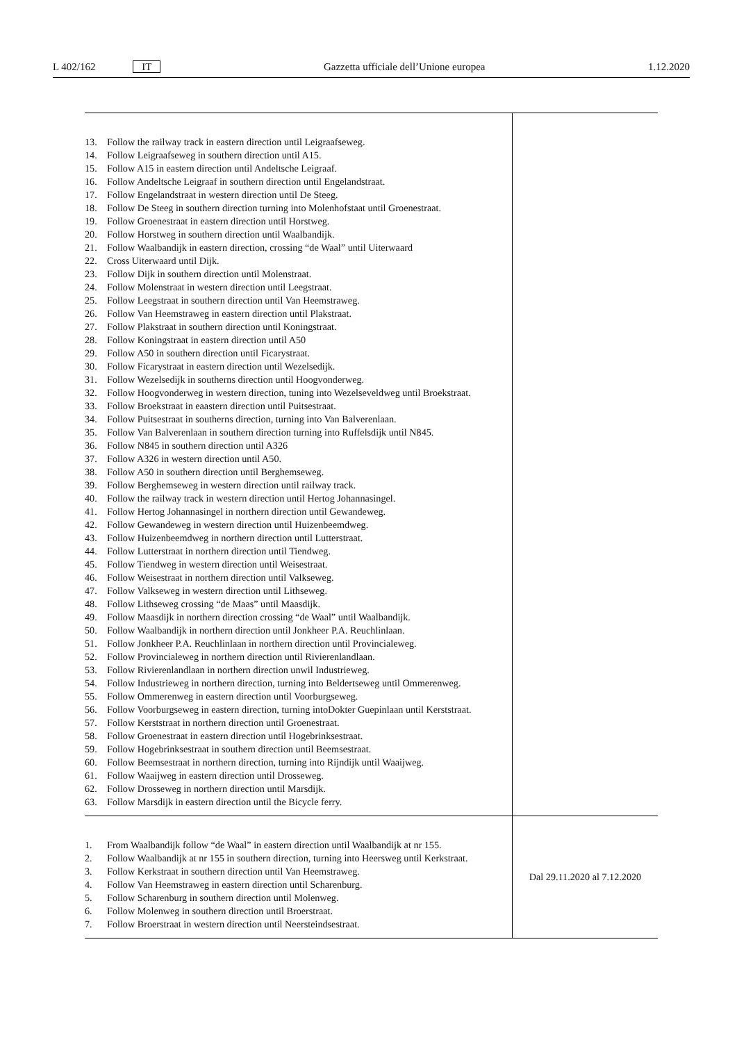L 402/162 IT Gazzetta ufficiale dell’Unione europea 1.12.2020
| 13. Follow the railway track in eastern direction until Leigraafseweg. 14. Follow Leigraafseweg in southern direction until A15. 15. Follow A15 in eastern direction until Andeltsche Leigraaf. 16. Follow Andeltsche Leigraaf in southern direction until Engelandstraat. 17. Follow Engelandstraat in western direction until De Steeg. 18. Follow De Steeg in southern direction turning into Molenhofstaat until Groenestraat. 19. Follow Groenestraat in eastern direction until Horstweg. 20. Follow Horstweg in southern direction until Waalbandijk. 21. Follow Waalbandijk in eastern direction, crossing “de Waal” until Uiterwaard 22. Cross Uiterwaard until Dijk. 23. Follow Dijk in southern direction until Molenstraat. 24. Follow Molenstraat in western direction until Leegstraat. 25. Follow Leegstraat in southern direction until Van Heemstraweg. 26. Follow Van Heemstraweg in eastern direction until Plakstraat. 27. Follow Plakstraat in southern direction until Koningstraat. 28. Follow Koningstraat in eastern direction until A50 29. Follow A50 in southern direction until Ficarystraat. 30. Follow Ficarystraat in eastern direction until Wezelsedijk. 31. Follow Wezelsedijk in southerns direction until Hoogvonderweg. 32. Follow Hoogvonderweg in western direction, tuning into Wezelseveldweg until Broekstraat. 33. Follow Broekstraat in eaastern direction until Puitsestraat. 34. Follow Puitsestraat in southerns direction, turning into Van Balverenlaan. 35. Follow Van Balverenlaan in southern direction turning into Ruffelsdijk until N845. 36. Follow N845 in southern direction until A326 37. Follow A326 in western direction until A50. 38. Follow A50 in southern direction until Berghemseweg. 39. Follow Berghemseweg in western direction until railway track. 40. Follow the railway track in western direction until Hertog Johannasingel. 41. Follow Hertog Johannasingel in northern direction until Gewandeweg. 42. Follow Gewandeweg in western direction until Huizenbeemdweg. 43. Follow Huizenbeemdweg in northern direction until Lutterstraat. 44. Follow Lutterstraat in northern direction until Tiendweg. 45. Follow Tiendweg in western direction until Weisestraat. 46. Follow Weisestraat in northern direction until Valkseweg. 47. Follow Valkseweg in western direction until Lithseweg. 48. Follow Lithseweg crossing “de Maas” until Maasdijk. 49. Follow Maasdijk in northern direction crossing “de Waal” until Waalbandijk. 50. Follow Waalbandijk in northern direction until Jonkheer P.A. Reuchlinlaan. 51. Follow Jonkheer P.A. Reuchlinlaan in northern direction until Provincialeweg. 52. Follow Provincialeweg in northern direction until Rivierenlandlaan. 53. Follow Rivierenlandlaan in northern direction unwil Industrieweg. 54. Follow Industrieweg in northern direction, turning into Beldertseweg until Ommerenweg. 55. Follow Ommerenweg in eastern direction until Voorburgseweg. 56. Follow Voorburgseweg in eastern direction, turning intoDokter Guepinlaan until Kerststraat. 57. Follow Kerststraat in northern direction until Groenestraat. 58. Follow Groenestraat in eastern direction until Hogebrinksestraat. 59. Follow Hogebrinksestraat in southern direction until Beemsestraat. 60. Follow Beemsestraat in northern direction, turning into Rijndijk until Waaijweg. 61. Follow Waaijweg in eastern direction until Drosseweg. 62. Follow Drosseweg in northern direction until Marsdijk. 63. Follow Marsdijk in eastern direction until the Bicycle ferry. | |
| 1. From Waalbandijk follow “de Waal” in eastern direction until Waalbandijk at nr 155. 2. Follow Waalbandijk at nr 155 in southern direction, turning into Heersweg until Kerkstraat. 3. Follow Kerkstraat in southern direction until Van Heemstraweg. 4. Follow Van Heemstraweg in eastern direction until Scharenburg. 5. Follow Scharenburg in southern direction until Molenweg. 6. Follow Molenweg in southern direction until Broerstraat. 7. Follow Broerstraat in western direction until Neersteindsestraat. | Dal 29.11.2020 al 7.12.2020 |